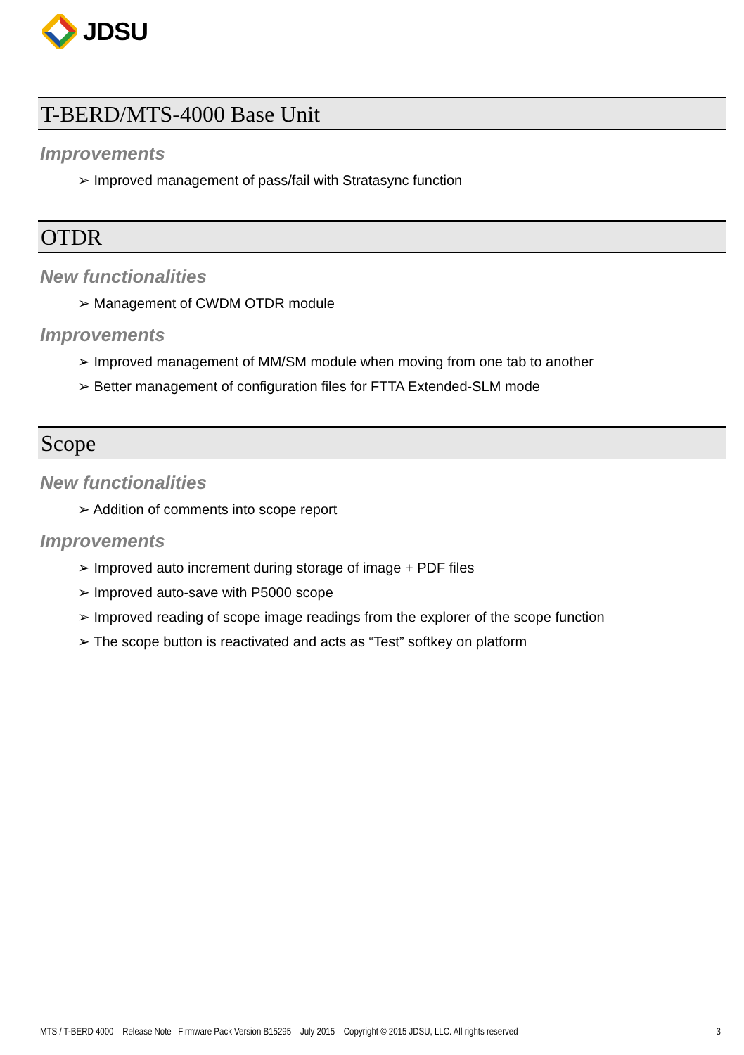JDSU
T-BERD/MTS-4000 Base Unit
Improvements
Improved management of pass/fail with Stratasync function
OTDR
New functionalities
Management of CWDM OTDR module
Improvements
Improved management of MM/SM module when moving from one tab to another
Better management of configuration files for FTTA Extended-SLM mode
Scope
New functionalities
Addition of comments into scope report
Improvements
Improved auto increment during storage of image + PDF files
Improved auto-save with P5000 scope
Improved reading of scope image readings from the explorer of the scope function
The scope button is reactivated and acts as “Test” softkey on platform
MTS / T-BERD 4000 – Release Note– Firmware Pack Version B15295 – July 2015 – Copyright © 2015 JDSU, LLC. All rights reserved 3